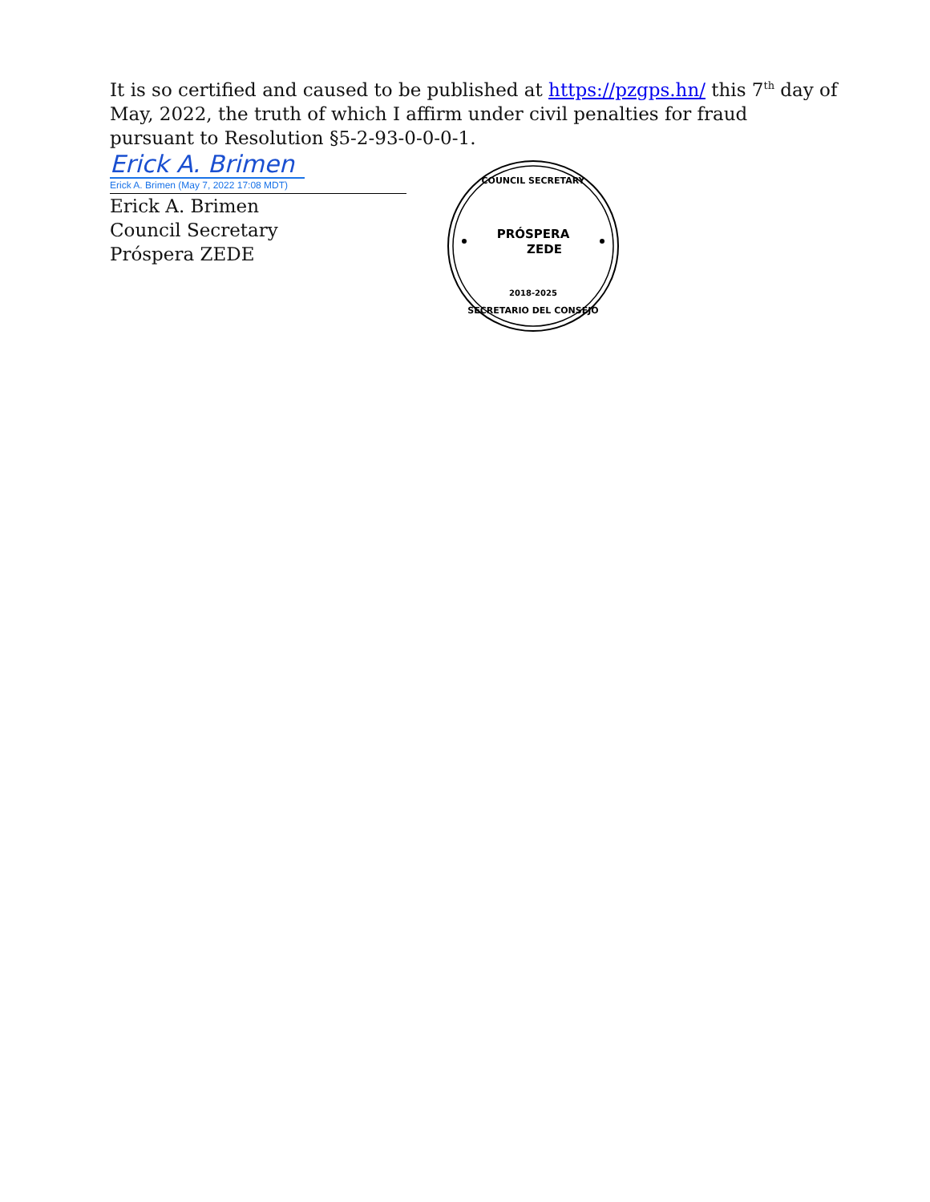It is so certified and caused to be published at https://pzgps.hn/ this 7<sup>th</sup> day of
May, 2022, the truth of which I affirm under civil penalties for fraud
pursuant to Resolution §5-2-93-0-0-0-1.
Erick A. Brimen
Erick A. Brimen (May 7, 2022 17:08 MDT)
Erick A. Brimen
Council Secretary
Próspera ZEDE
COUNCIL SECRETARY
PRÓSPERA
ZEDE
2018-2025
SECRETARIO DEL CONSEJO